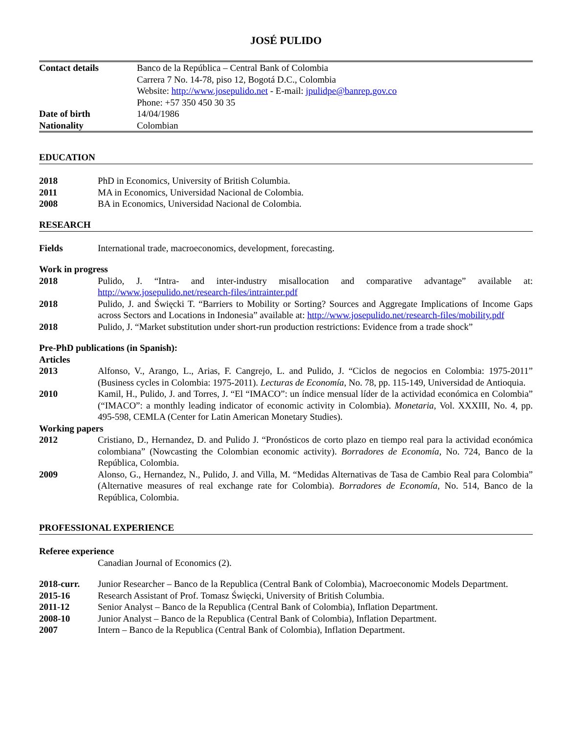JOSÉ PULIDO
| Contact details | Banco de la República – Central Bank of Colombia |
| | Carrera 7 No. 14-78, piso 12, Bogotá D.C., Colombia |
| | Website: http://www.josepulido.net - E-mail: jpulidpe@banrep.gov.co |
| | Phone: +57 350 450 30 35 |
| Date of birth | 14/04/1986 |
| Nationality | Colombian |
EDUCATION
| 2018 | PhD in Economics, University of British Columbia. |
| 2011 | MA in Economics, Universidad Nacional de Colombia. |
| 2008 | BA in Economics, Universidad Nacional de Colombia. |
RESEARCH
| Fields | International trade, macroeconomics, development, forecasting. |
Work in progress
| 2018 | Pulido, J. “Intra- and inter-industry misallocation and comparative advantage” available at: http://www.josepulido.net/research-files/intrainter.pdf |
| 2018 | Pulido, J. and Święcki T. “Barriers to Mobility or Sorting? Sources and Aggregate Implications of Income Gaps across Sectors and Locations in Indonesia” available at: http://www.josepulido.net/research-files/mobility.pdf |
| 2018 | Pulido, J. “Market substitution under short-run production restrictions: Evidence from a trade shock” |
Pre-PhD publications (in Spanish):
Articles
| 2013 | Alfonso, V., Arango, L., Arias, F. Cangrejo, L. and Pulido, J. “Ciclos de negocios en Colombia: 1975-2011” (Business cycles in Colombia: 1975-2011). Lecturas de Economía , No. 78, pp. 115-149, Universidad de Antioquia. |
| 2010 | Kamil, H., Pulido, J. and Torres, J. “El “IMACO”: un índice mensual líder de la actividad económica en Colombia” (“IMACO”: a monthly leading indicator of economic activity in Colombia). Monetaria , Vol. XXXIII, No. 4, pp. 495-598, CEMLA (Center for Latin American Monetary Studies). |
Working papers
| 2012 | Cristiano, D., Hernandez, D. and Pulido J. “Pronósticos de corto plazo en tiempo real para la actividad económica colombiana” (Nowcasting the Colombian economic activity). Borradores de Economía , No. 724, Banco de la República, Colombia. |
| 2009 | Alonso, G., Hernandez, N., Pulido, J. and Villa, M. “Medidas Alternativas de Tasa de Cambio Real para Colombia” (Alternative measures of real exchange rate for Colombia). Borradores de Economía , No. 514, Banco de la República, Colombia. |
PROFESSIONAL EXPERIENCE
Referee experience
| | Canadian Journal of Economics (2). |
| 2018-curr. | Junior Researcher – Banco de la Republica (Central Bank of Colombia), Macroeconomic Models Department. |
| 2015-16 | Research Assistant of Prof. Tomasz Święcki, University of British Columbia. |
| 2011-12 | Senior Analyst – Banco de la Republica (Central Bank of Colombia), Inflation Department. |
| 2008-10 | Junior Analyst – Banco de la Republica (Central Bank of Colombia), Inflation Department. |
| 2007 | Intern – Banco de la Republica (Central Bank of Colombia), Inflation Department. |